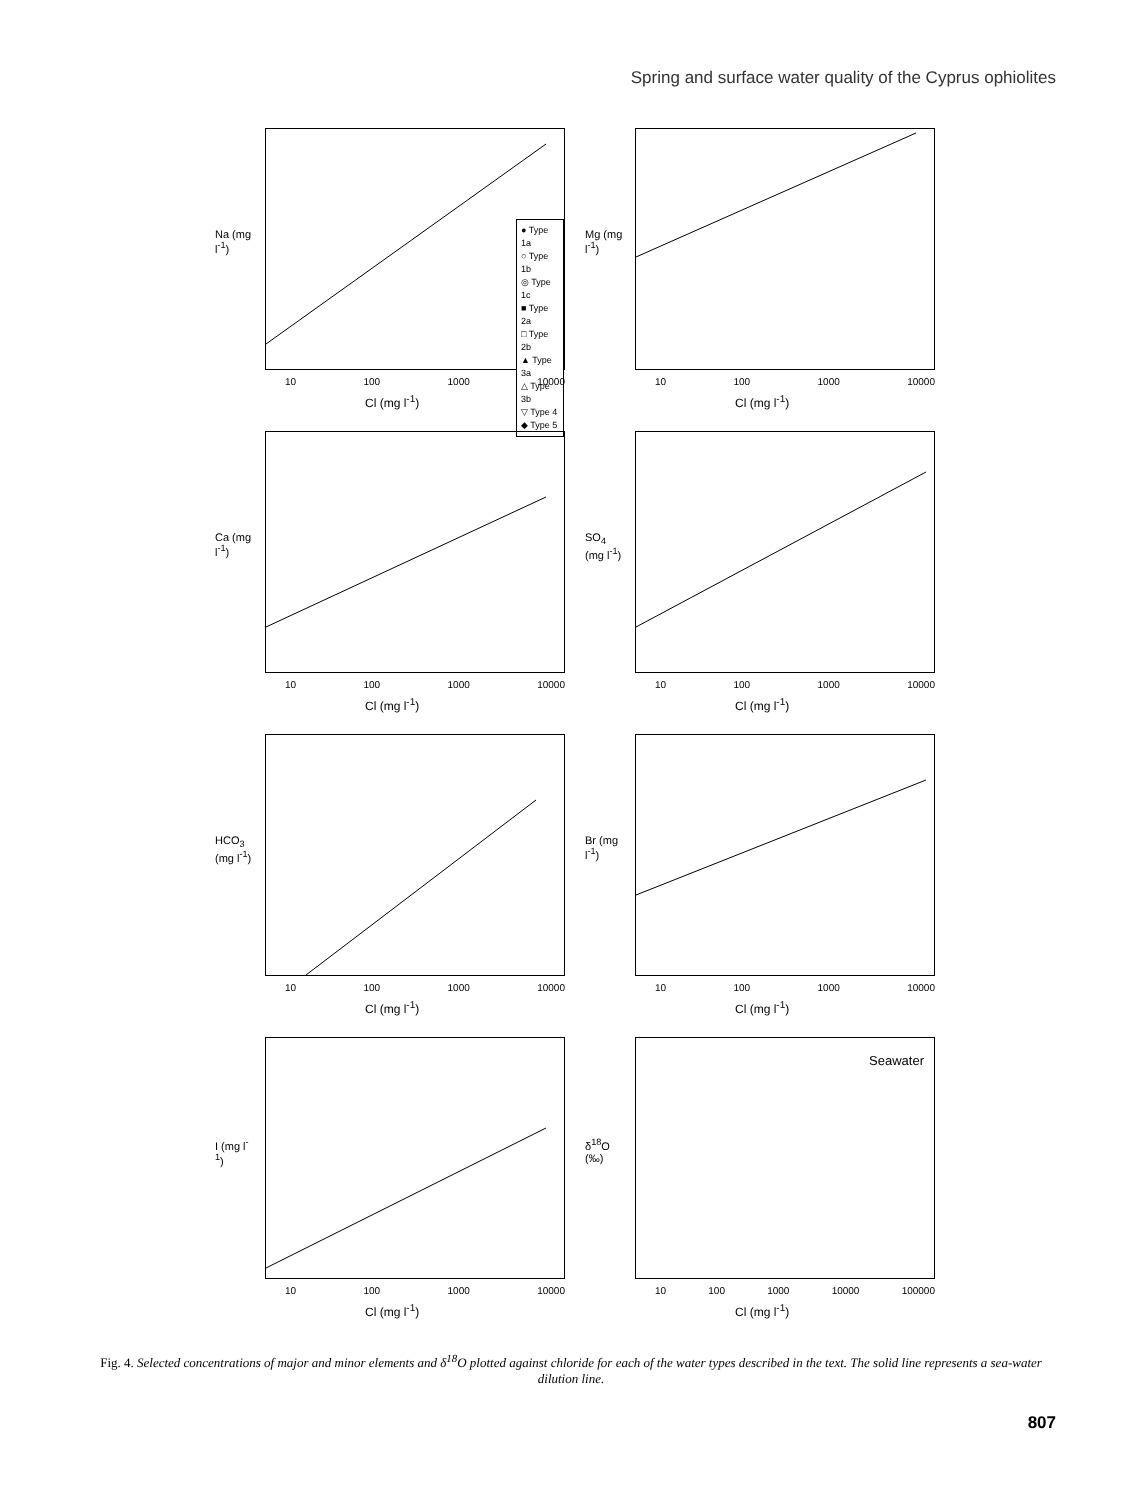Spring and surface water quality of the Cyprus ophiolites
● Type 1a
○ Type 1b
◎ Type 1c
■ Type 2a
□ Type 2b
▲ Type 3a
△ Type 3b
▽ Type 4
◆ Type 5
Na (mg l<sup>-1</sup>)
10 100 1000 10000
Cl (mg l<sup>-1</sup>)
Mg (mg l<sup>-1</sup>)
10 100 1000 10000
Cl (mg l<sup>-1</sup>)
Ca (mg l<sup>-1</sup>)
10 100 1000 10000
Cl (mg l<sup>-1</sup>)
SO<sub>4</sub> (mg l<sup>-1</sup>)
10 100 1000 10000
Cl (mg l<sup>-1</sup>)
HCO<sub>3</sub> (mg l<sup>-1</sup>)
10 100 1000 10000
Cl (mg l<sup>-1</sup>)
Br (mg l<sup>-1</sup>)
10 100 1000 10000
Cl (mg l<sup>-1</sup>)
I (mg l<sup>-1</sup>)
10 100 1000 10000
Cl (mg l<sup>-1</sup>)
Seawater
δ<sup>18</sup>O (‰)
10 100 1000 10000 100000
Cl (mg l<sup>-1</sup>)
Fig. 4. Selected concentrations of major and minor elements and δ<sup>18</sup>O plotted against chloride for each of the water types described in the text. The solid line represents a sea-water dilution line.
807